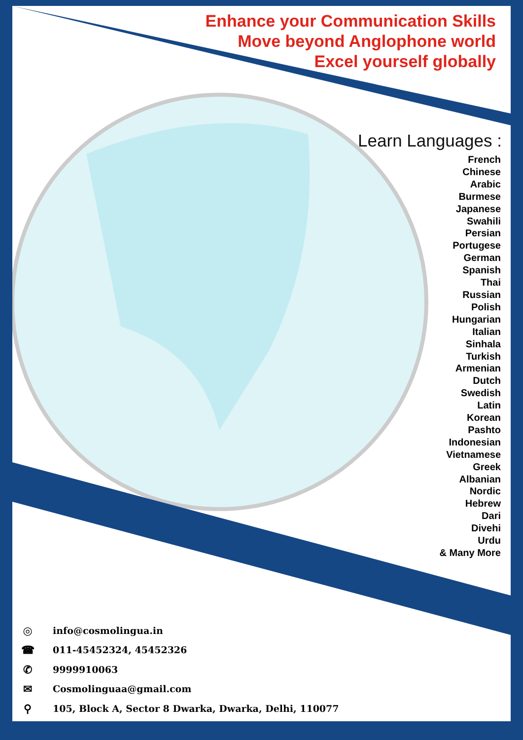Enhance your Communication Skills
Move beyond Anglophone world
Excel yourself globally
Learn Languages :
French
Chinese
Arabic
Burmese
Japanese
Swahili
Persian
Portugese
German
Spanish
Thai
Russian
Polish
Hungarian
Italian
Sinhala
Turkish
Armenian
Dutch
Swedish
Latin
Korean
Pashto
Indonesian
Vietnamese
Greek
Albanian
Nordic
Hebrew
Dari
Divehi
Urdu
& Many More
◎ info@cosmolingua.in
☎ 011-45452324, 45452326
✆ 9999910063
✉ Cosmolinguaa@gmail.com
⚲ 105, Block A, Sector 8 Dwarka, Dwarka, Delhi, 110077